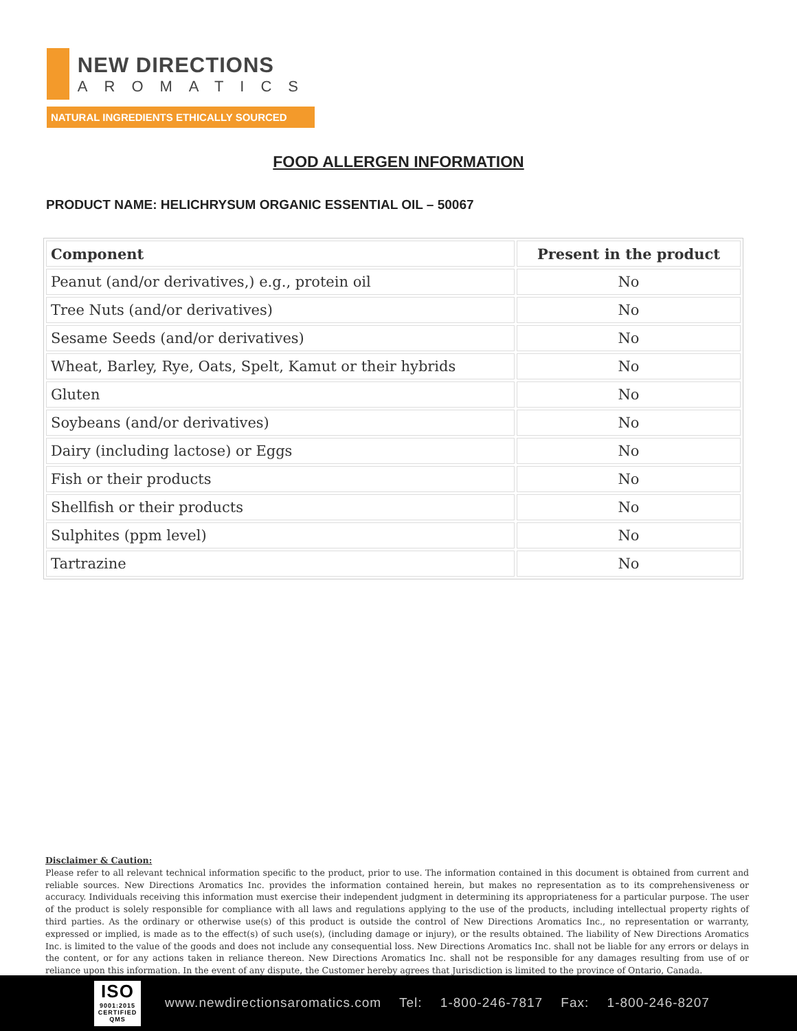NEW DIRECTIONS
AROMATICS
NATURAL INGREDIENTS ETHICALLY SOURCED
FOOD ALLERGEN INFORMATION
PRODUCT NAME: HELICHRYSUM ORGANIC ESSENTIAL OIL – 50067
| Component | Present in the product |
| --- | --- |
| Peanut (and/or derivatives,) e.g., protein oil | No |
| Tree Nuts (and/or derivatives) | No |
| Sesame Seeds (and/or derivatives) | No |
| Wheat, Barley, Rye, Oats, Spelt, Kamut or their hybrids | No |
| Gluten | No |
| Soybeans (and/or derivatives) | No |
| Dairy (including lactose) or Eggs | No |
| Fish or their products | No |
| Shellfish or their products | No |
| Sulphites (ppm level) | No |
| Tartrazine | No |
Disclaimer & Caution:
Please refer to all relevant technical information specific to the product, prior to use. The information contained in this document is obtained from current and reliable sources. New Directions Aromatics Inc. provides the information contained herein, but makes no representation as to its comprehensiveness or accuracy. Individuals receiving this information must exercise their independent judgment in determining its appropriateness for a particular purpose. The user of the product is solely responsible for compliance with all laws and regulations applying to the use of the products, including intellectual property rights of third parties. As the ordinary or otherwise use(s) of this product is outside the control of New Directions Aromatics Inc., no representation or warranty, expressed or implied, is made as to the effect(s) of such use(s), (including damage or injury), or the results obtained. The liability of New Directions Aromatics Inc. is limited to the value of the goods and does not include any consequential loss. New Directions Aromatics Inc. shall not be liable for any errors or delays in the content, or for any actions taken in reliance thereon. New Directions Aromatics Inc. shall not be responsible for any damages resulting from use of or reliance upon this information. In the event of any dispute, the Customer hereby agrees that Jurisdiction is limited to the province of Ontario, Canada.
ISO
9001:2015 CERTIFIED QMS
www.newdirectionsaromatics.com Tel: 1-800-246-7817 Fax: 1-800-246-8207